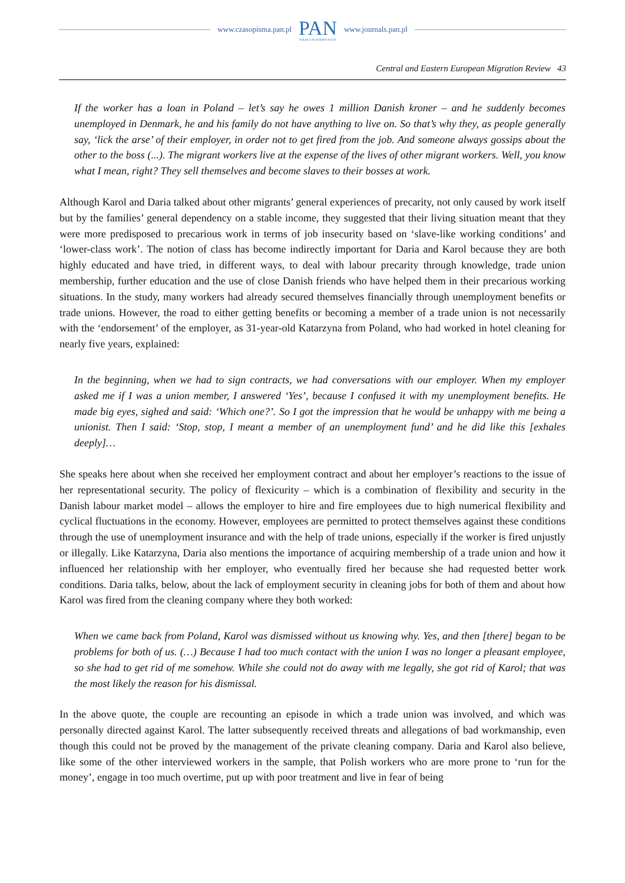www.czasopisma.pan.pl
PAN
POLSKA AKADEMIA NAUK
www.journals.pan.pl
Central and Eastern European Migration Review 43
If the worker has a loan in Poland – let’s say he owes 1 million Danish kroner – and he suddenly becomes unemployed in Denmark, he and his family do not have anything to live on. So that’s why they, as people generally say, ‘lick the arse’ of their employer, in order not to get fired from the job. And someone always gossips about the other to the boss (...). The migrant workers live at the expense of the lives of other migrant workers. Well, you know what I mean, right? They sell themselves and become slaves to their bosses at work.
Although Karol and Daria talked about other migrants’ general experiences of precarity, not only caused by work itself but by the families’ general dependency on a stable income, they suggested that their living situation meant that they were more predisposed to precarious work in terms of job insecurity based on ‘slave-like working conditions’ and ‘lower-class work’. The notion of class has become indirectly important for Daria and Karol because they are both highly educated and have tried, in different ways, to deal with labour precarity through knowledge, trade union membership, further education and the use of close Danish friends who have helped them in their precarious working situations. In the study, many workers had already secured themselves financially through unemployment benefits or trade unions. However, the road to either getting benefits or becoming a member of a trade union is not necessarily with the ‘endorsement’ of the employer, as 31-year-old Katarzyna from Poland, who had worked in hotel cleaning for nearly five years, explained:
In the beginning, when we had to sign contracts, we had conversations with our employer. When my employer asked me if I was a union member, I answered ‘Yes’, because I confused it with my unemployment benefits. He made big eyes, sighed and said: ‘Which one?’. So I got the impression that he would be unhappy with me being a unionist. Then I said: ‘Stop, stop, I meant a member of an unemployment fund’ and he did like this [exhales deeply]…
She speaks here about when she received her employment contract and about her employer’s reactions to the issue of her representational security. The policy of flexicurity – which is a combination of flexibility and security in the Danish labour market model – allows the employer to hire and fire employees due to high numerical flexibility and cyclical fluctuations in the economy. However, employees are permitted to protect themselves against these conditions through the use of unemployment insurance and with the help of trade unions, especially if the worker is fired unjustly or illegally. Like Katarzyna, Daria also mentions the importance of acquiring membership of a trade union and how it influenced her relationship with her employer, who eventually fired her because she had requested better work conditions. Daria talks, below, about the lack of employment security in cleaning jobs for both of them and about how Karol was fired from the cleaning company where they both worked:
When we came back from Poland, Karol was dismissed without us knowing why. Yes, and then [there] began to be problems for both of us. (…) Because I had too much contact with the union I was no longer a pleasant employee, so she had to get rid of me somehow. While she could not do away with me legally, she got rid of Karol; that was the most likely the reason for his dismissal.
In the above quote, the couple are recounting an episode in which a trade union was involved, and which was personally directed against Karol. The latter subsequently received threats and allegations of bad workmanship, even though this could not be proved by the management of the private cleaning company. Daria and Karol also believe, like some of the other interviewed workers in the sample, that Polish workers who are more prone to ‘run for the money’, engage in too much overtime, put up with poor treatment and live in fear of being